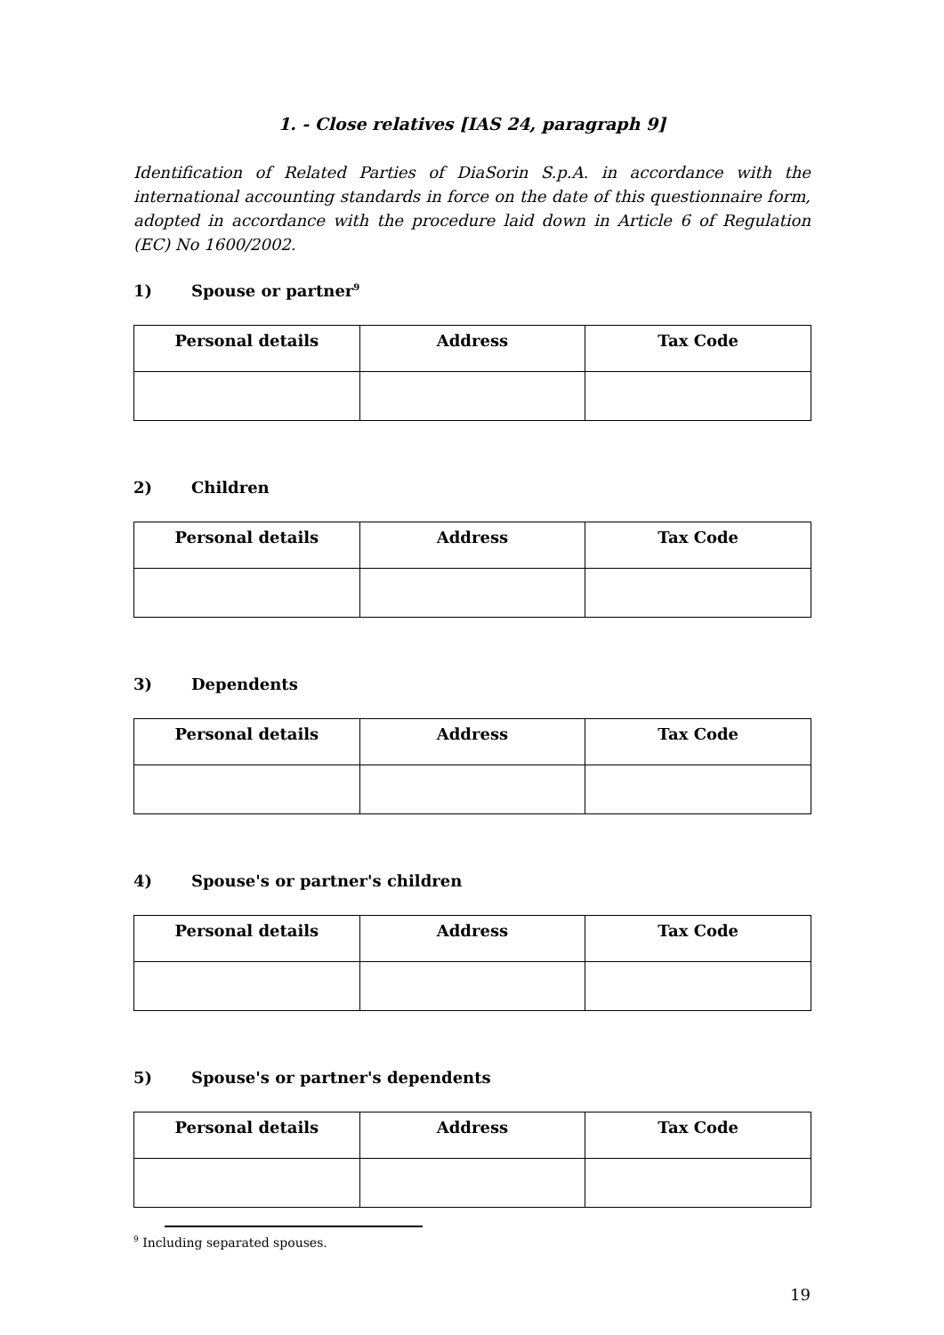1. - Close relatives [IAS 24, paragraph 9]
Identification of Related Parties of DiaSorin S.p.A. in accordance with the international accounting standards in force on the date of this questionnaire form, adopted in accordance with the procedure laid down in Article 6 of Regulation (EC) No 1600/2002.
1) Spouse or partner<sup>9</sup>
| Personal details | Address | Tax Code |
| --- | --- | --- |
2) Children
| Personal details | Address | Tax Code |
| --- | --- | --- |
3) Dependents
| Personal details | Address | Tax Code |
| --- | --- | --- |
4) Spouse's or partner's children
| Personal details | Address | Tax Code |
| --- | --- | --- |
5) Spouse's or partner's dependents
| Personal details | Address | Tax Code |
| --- | --- | --- |
<sup>9</sup> Including separated spouses.
19